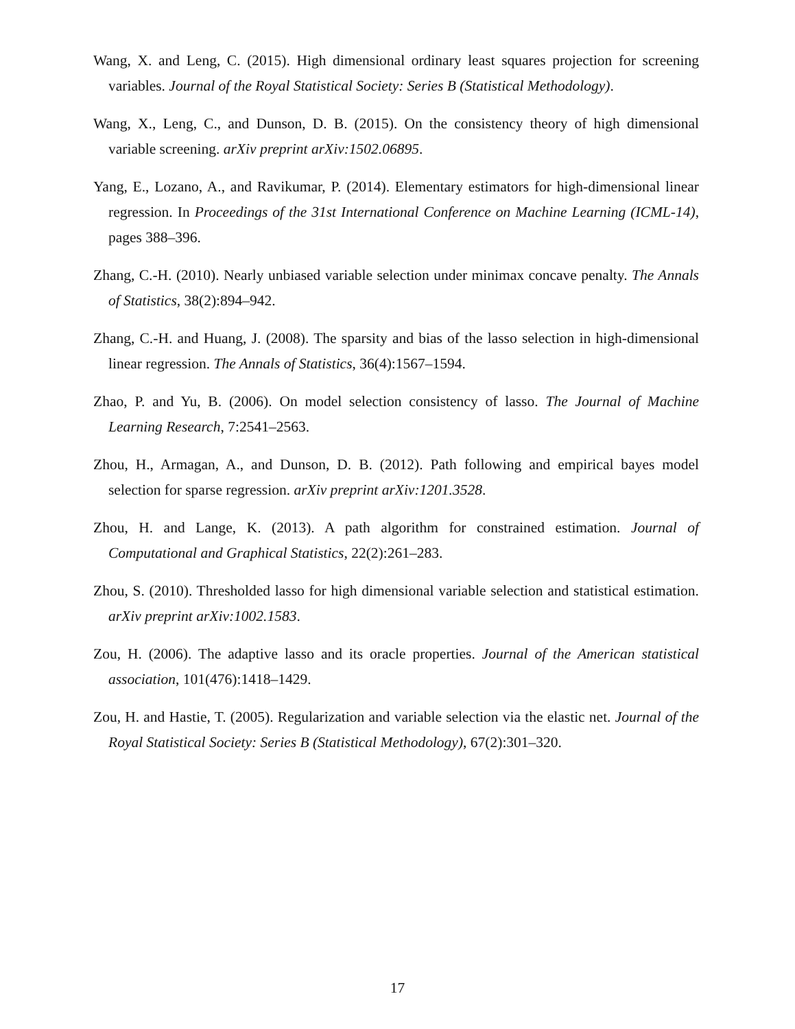Wang, X. and Leng, C. (2015). High dimensional ordinary least squares projection for screening variables. Journal of the Royal Statistical Society: Series B (Statistical Methodology).
Wang, X., Leng, C., and Dunson, D. B. (2015). On the consistency theory of high dimensional variable screening. arXiv preprint arXiv:1502.06895.
Yang, E., Lozano, A., and Ravikumar, P. (2014). Elementary estimators for high-dimensional linear regression. In Proceedings of the 31st International Conference on Machine Learning (ICML-14), pages 388–396.
Zhang, C.-H. (2010). Nearly unbiased variable selection under minimax concave penalty. The Annals of Statistics, 38(2):894–942.
Zhang, C.-H. and Huang, J. (2008). The sparsity and bias of the lasso selection in high-dimensional linear regression. The Annals of Statistics, 36(4):1567–1594.
Zhao, P. and Yu, B. (2006). On model selection consistency of lasso. The Journal of Machine Learning Research, 7:2541–2563.
Zhou, H., Armagan, A., and Dunson, D. B. (2012). Path following and empirical bayes model selection for sparse regression. arXiv preprint arXiv:1201.3528.
Zhou, H. and Lange, K. (2013). A path algorithm for constrained estimation. Journal of Computational and Graphical Statistics, 22(2):261–283.
Zhou, S. (2010). Thresholded lasso for high dimensional variable selection and statistical estimation. arXiv preprint arXiv:1002.1583.
Zou, H. (2006). The adaptive lasso and its oracle properties. Journal of the American statistical association, 101(476):1418–1429.
Zou, H. and Hastie, T. (2005). Regularization and variable selection via the elastic net. Journal of the Royal Statistical Society: Series B (Statistical Methodology), 67(2):301–320.
17